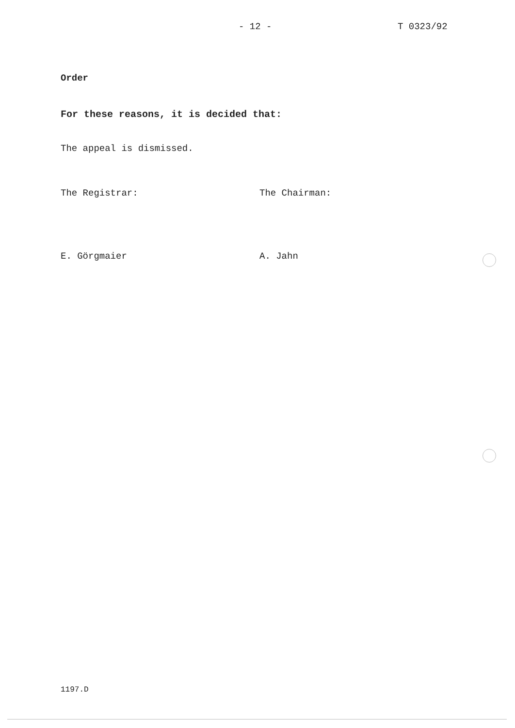- 12 - T 0323/92
Order
For these reasons, it is decided that:
The appeal is dismissed.
The Registrar:
E. Görgmaier
The Chairman:
A. Jahn
1197.D